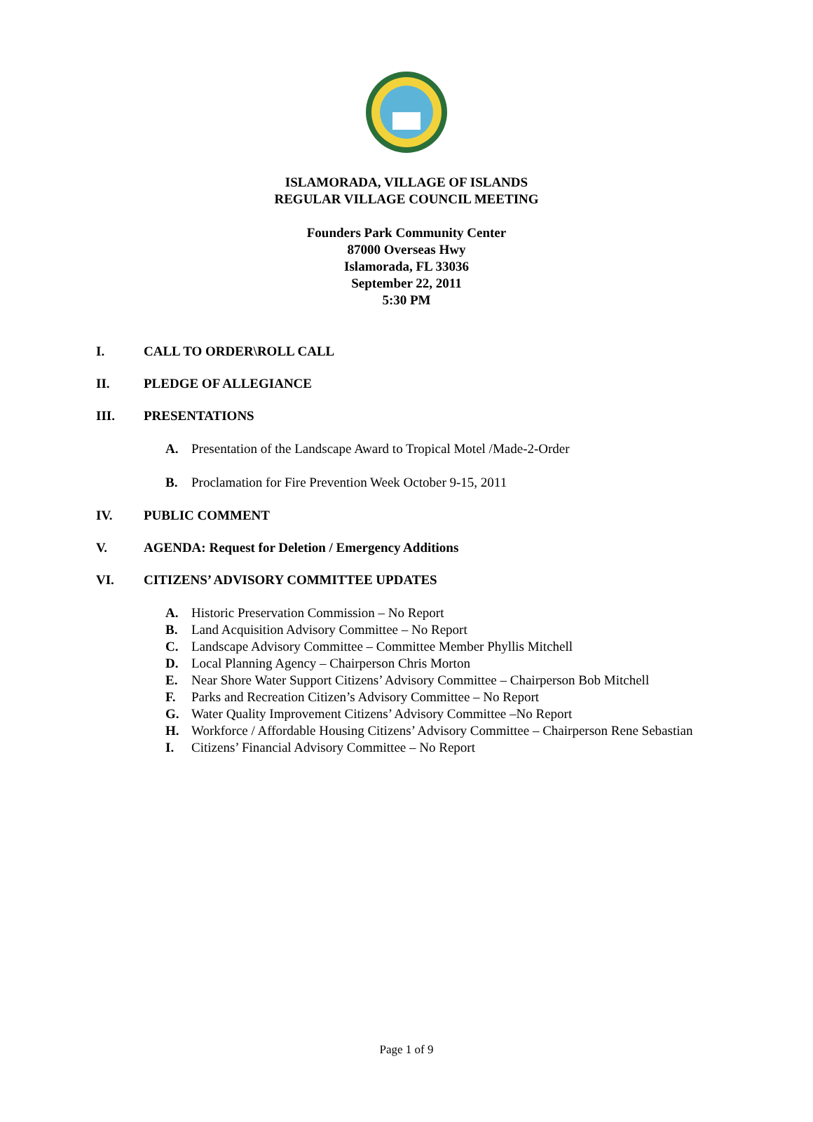ISLAMORADA, VILLAGE OF ISLANDS
REGULAR VILLAGE COUNCIL MEETING
Founders Park Community Center
87000 Overseas Hwy
Islamorada, FL 33036
September 22, 2011
5:30 PM
I. CALL TO ORDER\ROLL CALL
II. PLEDGE OF ALLEGIANCE
III. PRESENTATIONS
A. Presentation of the Landscape Award to Tropical Motel /Made-2-Order
B. Proclamation for Fire Prevention Week October 9-15, 2011
IV. PUBLIC COMMENT
V. AGENDA: Request for Deletion / Emergency Additions
VI. CITIZENS’ ADVISORY COMMITTEE UPDATES
A. Historic Preservation Commission – No Report
B. Land Acquisition Advisory Committee – No Report
C. Landscape Advisory Committee – Committee Member Phyllis Mitchell
D. Local Planning Agency – Chairperson Chris Morton
E. Near Shore Water Support Citizens’ Advisory Committee – Chairperson Bob Mitchell
F. Parks and Recreation Citizen’s Advisory Committee – No Report
G. Water Quality Improvement Citizens’ Advisory Committee –No Report
H. Workforce / Affordable Housing Citizens’ Advisory Committee – Chairperson Rene Sebastian
I. Citizens’ Financial Advisory Committee – No Report
Page 1 of 9